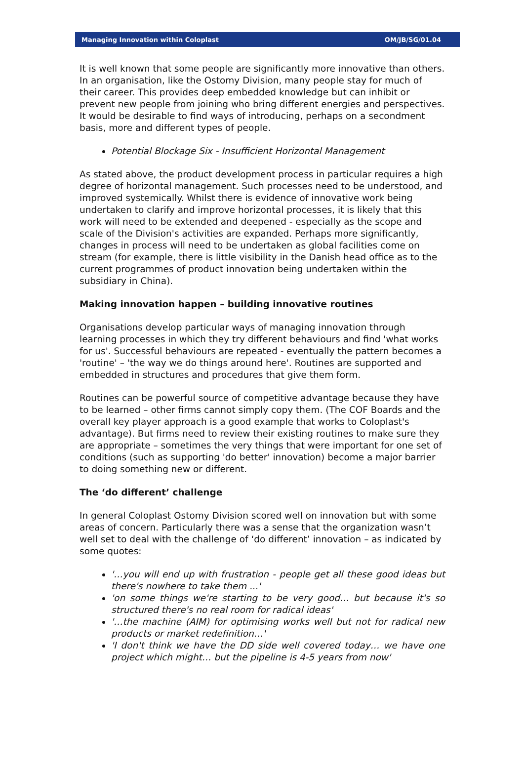Managing Innovation within Coloplast OM/JB/SG/01.04
It is well known that some people are significantly more innovative than others. In an organisation, like the Ostomy Division, many people stay for much of their career. This provides deep embedded knowledge but can inhibit or prevent new people from joining who bring different energies and perspectives. It would be desirable to find ways of introducing, perhaps on a secondment basis, more and different types of people.
Potential Blockage Six - Insufficient Horizontal Management
As stated above, the product development process in particular requires a high degree of horizontal management. Such processes need to be understood, and improved systemically. Whilst there is evidence of innovative work being undertaken to clarify and improve horizontal processes, it is likely that this work will need to be extended and deepened - especially as the scope and scale of the Division's activities are expanded. Perhaps more significantly, changes in process will need to be undertaken as global facilities come on stream (for example, there is little visibility in the Danish head office as to the current programmes of product innovation being undertaken within the subsidiary in China).
Making innovation happen – building innovative routines
Organisations develop particular ways of managing innovation through learning processes in which they try different behaviours and find 'what works for us'. Successful behaviours are repeated - eventually the pattern becomes a 'routine' – 'the way we do things around here'. Routines are supported and embedded in structures and procedures that give them form.
Routines can be powerful source of competitive advantage because they have to be learned – other firms cannot simply copy them. (The COF Boards and the overall key player approach is a good example that works to Coloplast's advantage). But firms need to review their existing routines to make sure they are appropriate – sometimes the very things that were important for one set of conditions (such as supporting 'do better' innovation) become a major barrier to doing something new or different.
The ‘do different’ challenge
In general Coloplast Ostomy Division scored well on innovation but with some areas of concern. Particularly there was a sense that the organization wasn’t well set to deal with the challenge of ‘do different’ innovation – as indicated by some quotes:
'…you will end up with frustration - people get all these good ideas but there's nowhere to take them ...'
'on some things we're starting to be very good… but because it's so structured there's no real room for radical ideas'
'…the machine (AIM) for optimising works well but not for radical new products or market redefinition…'
'I don't think we have the DD side well covered today… we have one project which might… but the pipeline is 4-5 years from now'